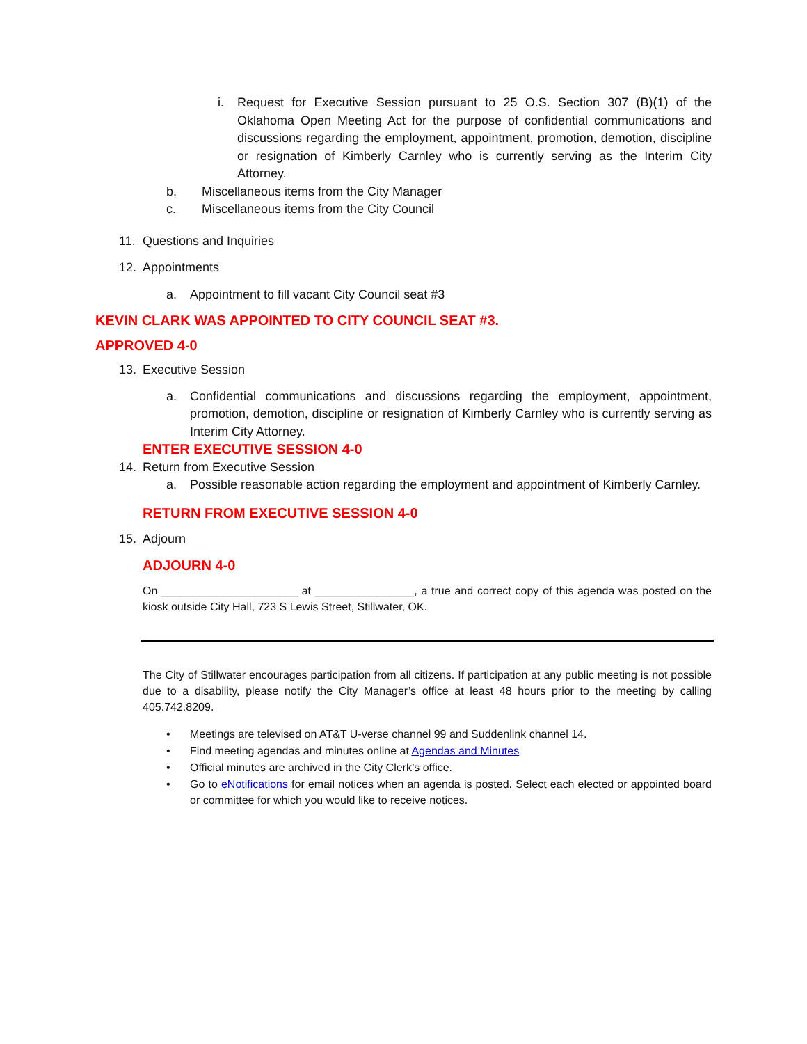i. Request for Executive Session pursuant to 25 O.S. Section 307 (B)(1) of the Oklahoma Open Meeting Act for the purpose of confidential communications and discussions regarding the employment, appointment, promotion, demotion, discipline or resignation of Kimberly Carnley who is currently serving as the Interim City Attorney.
b. Miscellaneous items from the City Manager
c. Miscellaneous items from the City Council
11. Questions and Inquiries
12. Appointments
a. Appointment to fill vacant City Council seat #3
KEVIN CLARK WAS APPOINTED TO CITY COUNCIL SEAT #3.
APPROVED 4-0
13. Executive Session
a. Confidential communications and discussions regarding the employment, appointment, promotion, demotion, discipline or resignation of Kimberly Carnley who is currently serving as Interim City Attorney.
ENTER EXECUTIVE SESSION 4-0
14. Return from Executive Session
a. Possible reasonable action regarding the employment and appointment of Kimberly Carnley.
RETURN FROM EXECUTIVE SESSION 4-0
15. Adjourn
ADJOURN 4-0
On ______________________ at ________________, a true and correct copy of this agenda was posted on the kiosk outside City Hall, 723 S Lewis Street, Stillwater, OK.
The City of Stillwater encourages participation from all citizens. If participation at any public meeting is not possible due to a disability, please notify the City Manager’s office at least 48 hours prior to the meeting by calling 405.742.8209.
• Meetings are televised on AT&T U-verse channel 99 and Suddenlink channel 14.
• Find meeting agendas and minutes online at Agendas and Minutes
• Official minutes are archived in the City Clerk’s office.
•
Go to eNotifications for email notices when an agenda is posted. Select each elected or appointed board or committee for which you would like to receive notices.